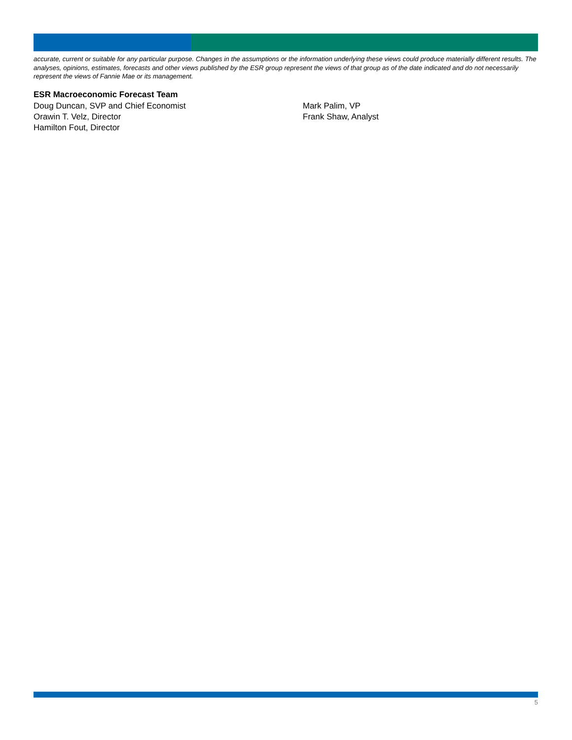accurate, current or suitable for any particular purpose. Changes in the assumptions or the information underlying these views could produce materially different results. The analyses, opinions, estimates, forecasts and other views published by the ESR group represent the views of that group as of the date indicated and do not necessarily represent the views of Fannie Mae or its management.
ESR Macroeconomic Forecast Team
Doug Duncan, SVP and Chief Economist
Orawin T. Velz, Director
Hamilton Fout, Director
Mark Palim, VP
Frank Shaw, Analyst
5